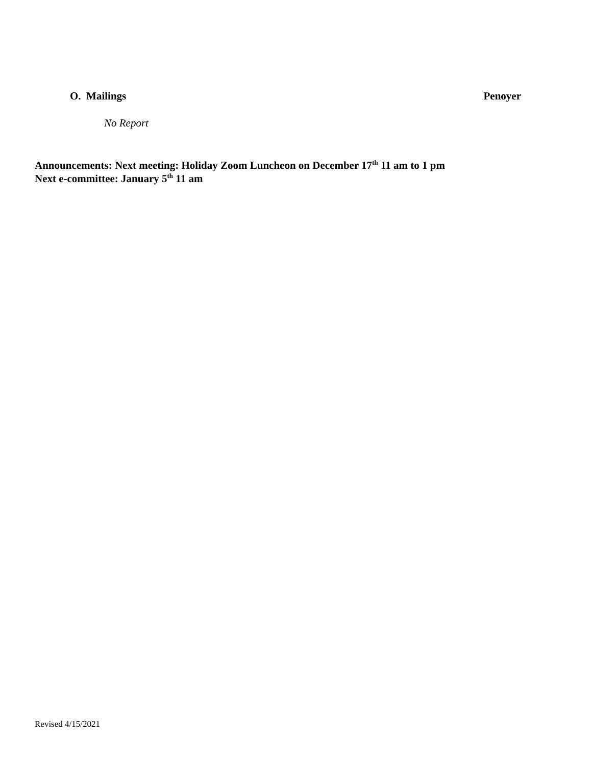O. Mailings Penoyer
No Report
Announcements: Next meeting: Holiday Zoom Luncheon on December 17<sup>th</sup> 11 am to 1 pm
Next e-committee: January 5<sup>th</sup> 11 am
Revised 4/15/2021